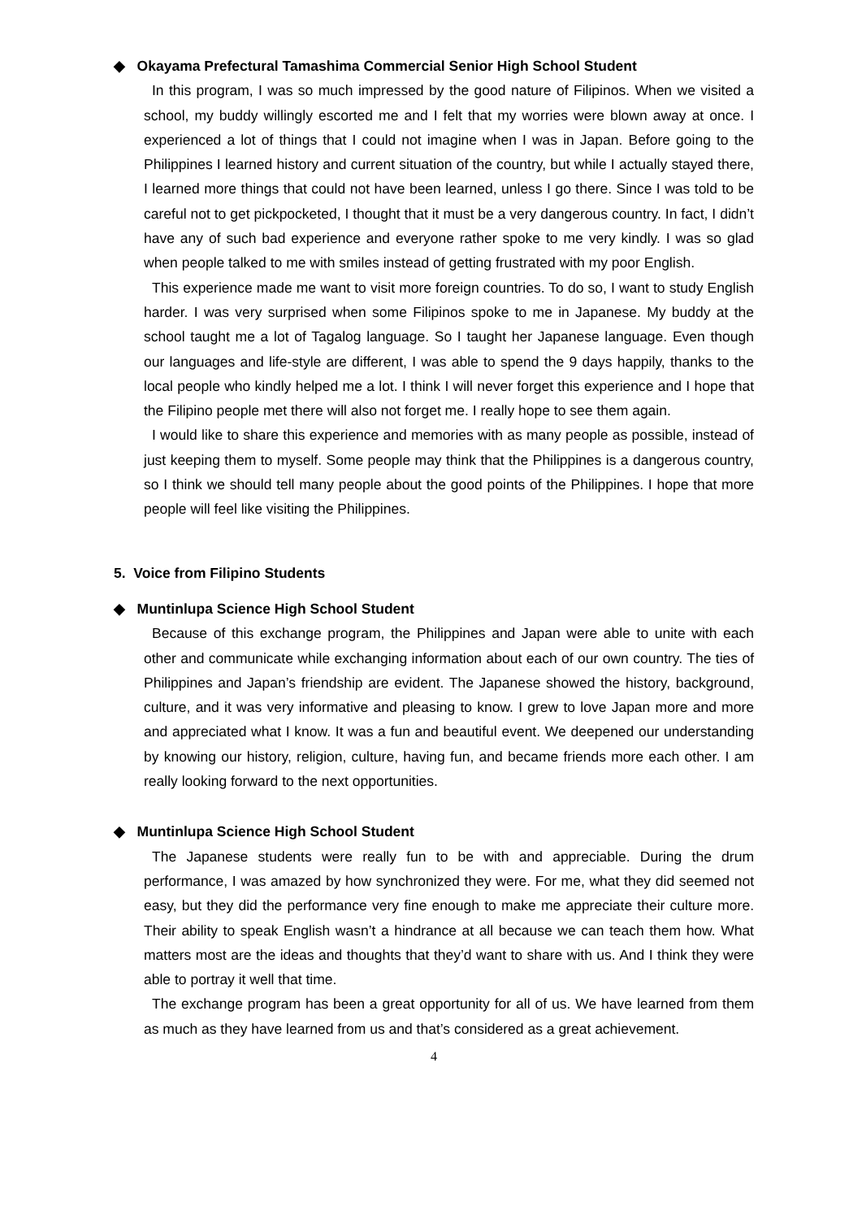◆ Okayama Prefectural Tamashima Commercial Senior High School Student
In this program, I was so much impressed by the good nature of Filipinos. When we visited a school, my buddy willingly escorted me and I felt that my worries were blown away at once. I experienced a lot of things that I could not imagine when I was in Japan. Before going to the Philippines I learned history and current situation of the country, but while I actually stayed there, I learned more things that could not have been learned, unless I go there. Since I was told to be careful not to get pickpocketed, I thought that it must be a very dangerous country. In fact, I didn’t have any of such bad experience and everyone rather spoke to me very kindly. I was so glad when people talked to me with smiles instead of getting frustrated with my poor English.
This experience made me want to visit more foreign countries. To do so, I want to study English harder. I was very surprised when some Filipinos spoke to me in Japanese. My buddy at the school taught me a lot of Tagalog language. So I taught her Japanese language. Even though our languages and life-style are different, I was able to spend the 9 days happily, thanks to the local people who kindly helped me a lot. I think I will never forget this experience and I hope that the Filipino people met there will also not forget me. I really hope to see them again.
I would like to share this experience and memories with as many people as possible, instead of just keeping them to myself. Some people may think that the Philippines is a dangerous country, so I think we should tell many people about the good points of the Philippines. I hope that more people will feel like visiting the Philippines.
5. Voice from Filipino Students
◆ Muntinlupa Science High School Student
Because of this exchange program, the Philippines and Japan were able to unite with each other and communicate while exchanging information about each of our own country. The ties of Philippines and Japan’s friendship are evident. The Japanese showed the history, background, culture, and it was very informative and pleasing to know. I grew to love Japan more and more and appreciated what I know. It was a fun and beautiful event. We deepened our understanding by knowing our history, religion, culture, having fun, and became friends more each other. I am really looking forward to the next opportunities.
◆ Muntinlupa Science High School Student
The Japanese students were really fun to be with and appreciable. During the drum performance, I was amazed by how synchronized they were. For me, what they did seemed not easy, but they did the performance very fine enough to make me appreciate their culture more. Their ability to speak English wasn’t a hindrance at all because we can teach them how. What matters most are the ideas and thoughts that they’d want to share with us. And I think they were able to portray it well that time.
The exchange program has been a great opportunity for all of us. We have learned from them as much as they have learned from us and that’s considered as a great achievement.
4